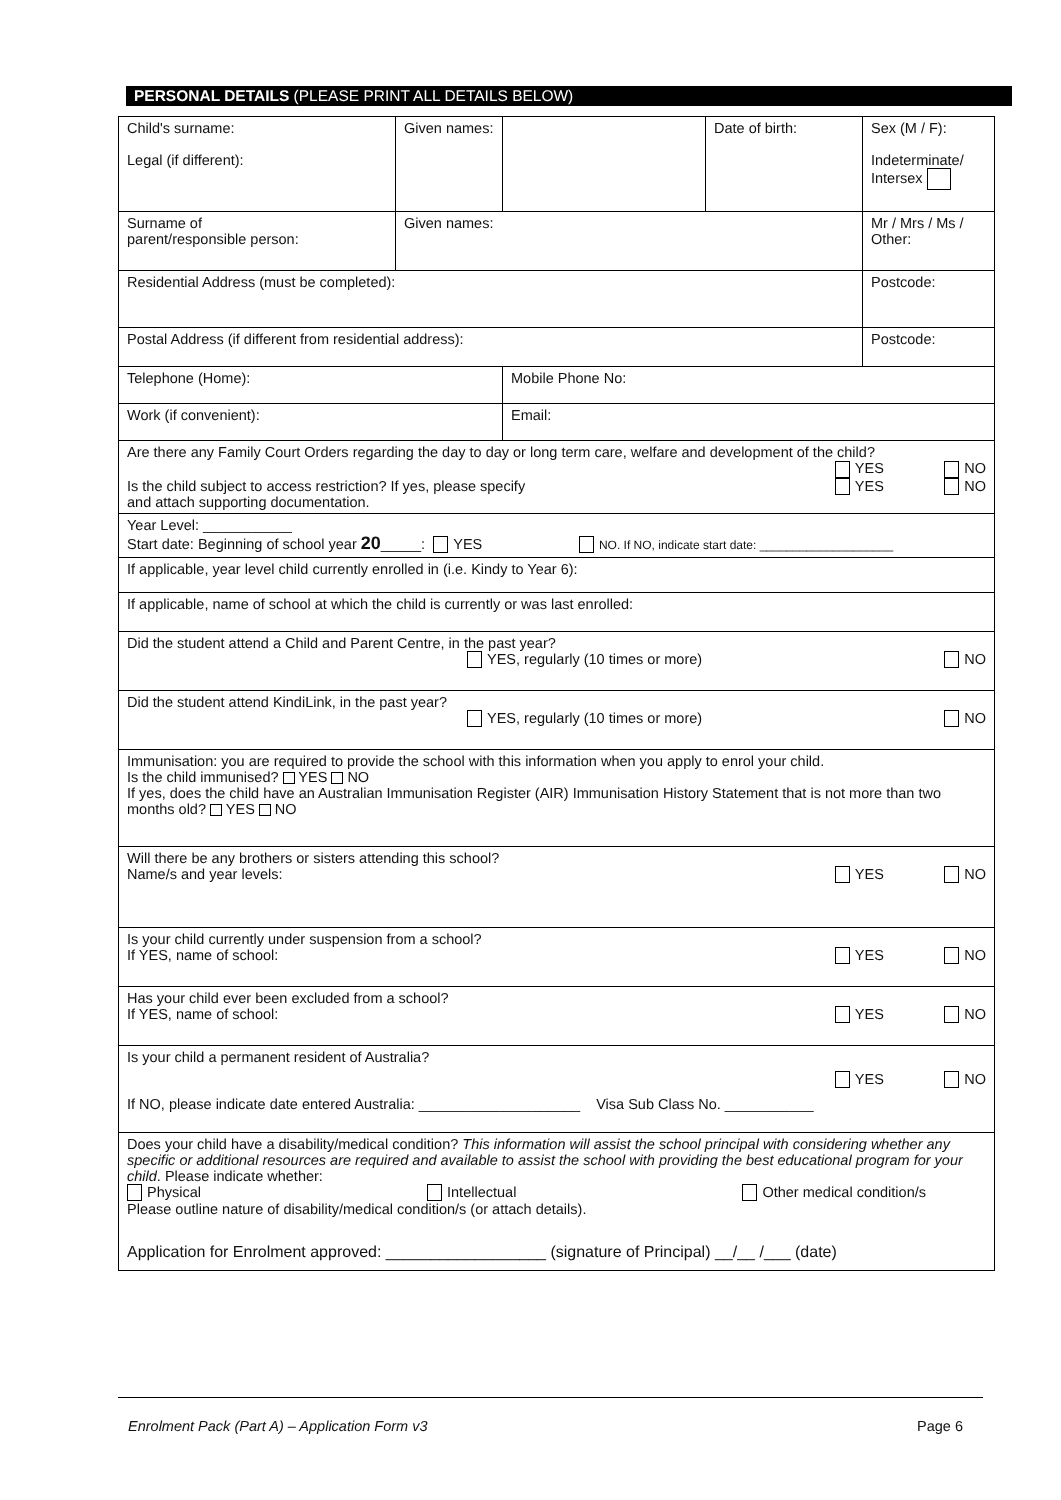PERSONAL DETAILS (PLEASE PRINT ALL DETAILS BELOW)
| Child's surname: Legal (if different): | Given names: | | Date of birth: | Sex (M / F): Indeterminate/ Intersex |
| Surname of parent/responsible person: | Given names: | | | Mr / Mrs / Ms / Other: |
| Residential Address (must be completed): | | | | Postcode: |
| Postal Address (if different from residential address): | | | | Postcode: |
| Telephone (Home): | | Mobile Phone No: | | |
| Work (if convenient): | | Email: | | |
| Are there any Family Court Orders regarding the day to day or long term care, welfare and development of the child? YES NO Is the child subject to access restriction? If yes, please specify and attach supporting documentation. YES NO | | | | |
| Year Level: ___________ Start date: Beginning of school year 20 _____: YES NO. If NO, indicate start date: ____________________ | | | | |
| If applicable, year level child currently enrolled in (i.e. Kindy to Year 6): | | | | |
| If applicable, name of school at which the child is currently or was last enrolled: | | | | |
| Did the student attend a Child and Parent Centre, in the past year? YES, regularly (10 times or more) NO | | | | |
| Did the student attend KindiLink, in the past year? YES, regularly (10 times or more) NO | | | | |
| Immunisation: you are required to provide the school with this information when you apply to enrol your child. Is the child immunised? YES NO If yes, does the child have an Australian Immunisation Register (AIR) Immunisation History Statement that is not more than two months old? YES NO | | | | |
| Will there be any brothers or sisters attending this school? Name/s and year levels: YES NO | | | | |
| Is your child currently under suspension from a school? If YES, name of school: YES NO | | | | |
| Has your child ever been excluded from a school? If YES, name of school: YES NO | | | | |
| Is your child a permanent resident of Australia? YES NO If NO, please indicate date entered Australia: ____________________ Visa Sub Class No. ___________ | | | | |
| Does your child have a disability/medical condition? This information will assist the school principal with considering whether any specific or additional resources are required and available to assist the school with providing the best educational program for your child . Please indicate whether: Physical Intellectual Other medical condition/s Please outline nature of disability/medical condition/s (or attach details). Application for Enrolment approved: __________________ (signature of Principal) __/__ /___ (date) | | | | |
Enrolment Pack (Part A) – Application Form v3 Page 6